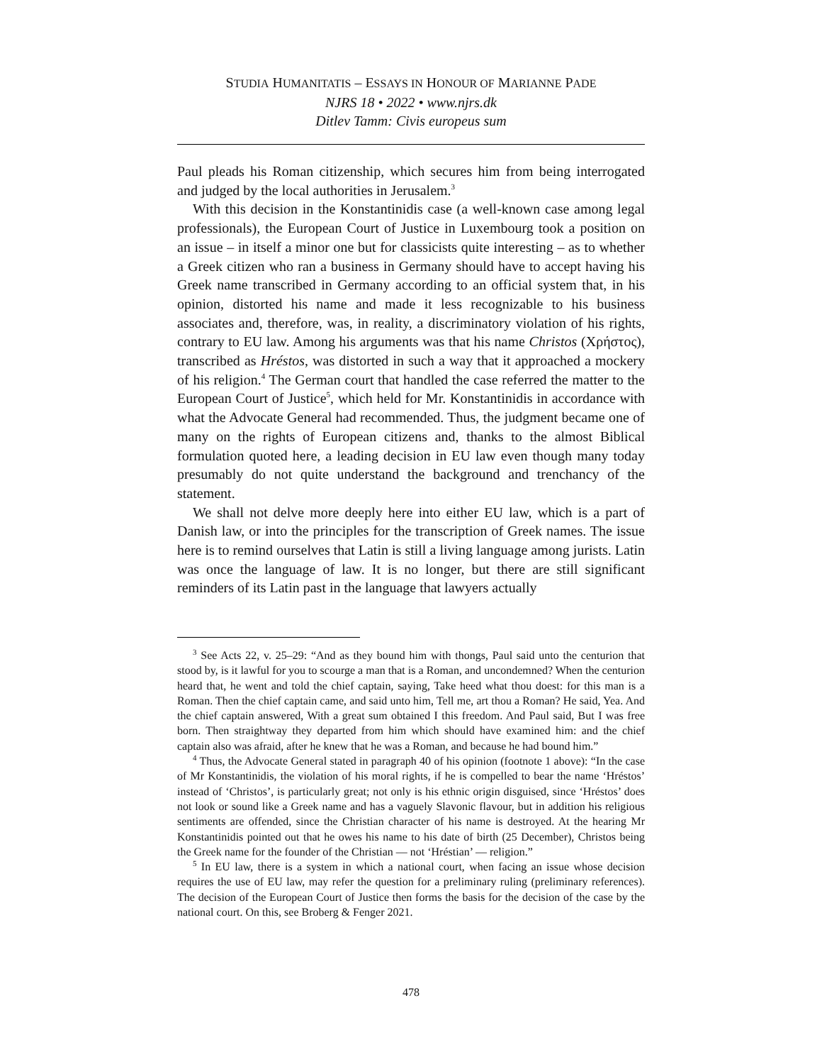STUDIA HUMANITATIS – ESSAYS IN HONOUR OF MARIANNE PADE
NJRS 18 • 2022 • www.njrs.dk
Ditlev Tamm: Civis europeus sum
Paul pleads his Roman citizenship, which secures him from being interrogated and judged by the local authorities in Jerusalem.<sup>3</sup>
With this decision in the Konstantinidis case (a well-known case among legal professionals), the European Court of Justice in Luxembourg took a position on an issue – in itself a minor one but for classicists quite interesting – as to whether a Greek citizen who ran a business in Germany should have to accept having his Greek name transcribed in Germany according to an official system that, in his opinion, distorted his name and made it less recognizable to his business associates and, therefore, was, in reality, a discriminatory violation of his rights, contrary to EU law. Among his arguments was that his name Christos (Χρήστος), transcribed as Hréstos, was distorted in such a way that it approached a mockery of his religion.<sup>4</sup> The German court that handled the case referred the matter to the European Court of Justice<sup>5</sup>, which held for Mr. Konstantinidis in accordance with what the Advocate General had recommended. Thus, the judgment became one of many on the rights of European citizens and, thanks to the almost Biblical formulation quoted here, a leading decision in EU law even though many today presumably do not quite understand the background and trenchancy of the statement.
We shall not delve more deeply here into either EU law, which is a part of Danish law, or into the principles for the transcription of Greek names. The issue here is to remind ourselves that Latin is still a living language among jurists. Latin was once the language of law. It is no longer, but there are still significant reminders of its Latin past in the language that lawyers actually
<sup>3</sup> See Acts 22, v. 25–29: “And as they bound him with thongs, Paul said unto the centurion that stood by, is it lawful for you to scourge a man that is a Roman, and uncondemned? When the centurion heard that, he went and told the chief captain, saying, Take heed what thou doest: for this man is a Roman. Then the chief captain came, and said unto him, Tell me, art thou a Roman? He said, Yea. And the chief captain answered, With a great sum obtained I this freedom. And Paul said, But I was free born. Then straightway they departed from him which should have examined him: and the chief captain also was afraid, after he knew that he was a Roman, and because he had bound him.”
<sup>4</sup> Thus, the Advocate General stated in paragraph 40 of his opinion (footnote 1 above): “In the case of Mr Konstantinidis, the violation of his moral rights, if he is compelled to bear the name ‘Hréstos’ instead of ‘Christos’, is particularly great; not only is his ethnic origin disguised, since ‘Hréstos’ does not look or sound like a Greek name and has a vaguely Slavonic flavour, but in addition his religious sentiments are offended, since the Christian character of his name is destroyed. At the hearing Mr Konstantinidis pointed out that he owes his name to his date of birth (25 December), Christos being the Greek name for the founder of the Christian — not ‘Hréstian’ — religion.”
<sup>5</sup> In EU law, there is a system in which a national court, when facing an issue whose decision requires the use of EU law, may refer the question for a preliminary ruling (preliminary references). The decision of the European Court of Justice then forms the basis for the decision of the case by the national court. On this, see Broberg & Fenger 2021.
478